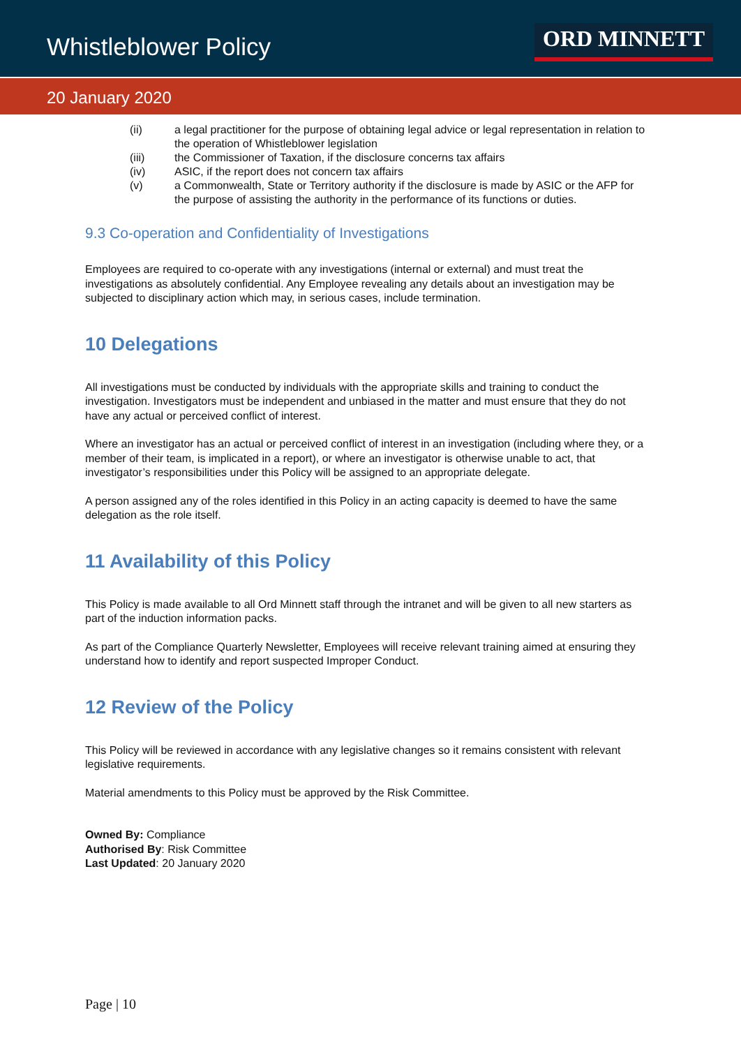Whistleblower Policy
ORD MINNETT
20 January 2020
(ii) a legal practitioner for the purpose of obtaining legal advice or legal representation in relation to the operation of Whistleblower legislation
(iii) the Commissioner of Taxation, if the disclosure concerns tax affairs
(iv) ASIC, if the report does not concern tax affairs
(v) a Commonwealth, State or Territory authority if the disclosure is made by ASIC or the AFP for the purpose of assisting the authority in the performance of its functions or duties.
9.3 Co-operation and Confidentiality of Investigations
Employees are required to co-operate with any investigations (internal or external) and must treat the investigations as absolutely confidential. Any Employee revealing any details about an investigation may be subjected to disciplinary action which may, in serious cases, include termination.
10 Delegations
All investigations must be conducted by individuals with the appropriate skills and training to conduct the investigation. Investigators must be independent and unbiased in the matter and must ensure that they do not have any actual or perceived conflict of interest.
Where an investigator has an actual or perceived conflict of interest in an investigation (including where they, or a member of their team, is implicated in a report), or where an investigator is otherwise unable to act, that investigator’s responsibilities under this Policy will be assigned to an appropriate delegate.
A person assigned any of the roles identified in this Policy in an acting capacity is deemed to have the same delegation as the role itself.
11 Availability of this Policy
This Policy is made available to all Ord Minnett staff through the intranet and will be given to all new starters as part of the induction information packs.
As part of the Compliance Quarterly Newsletter, Employees will receive relevant training aimed at ensuring they understand how to identify and report suspected Improper Conduct.
12 Review of the Policy
This Policy will be reviewed in accordance with any legislative changes so it remains consistent with relevant legislative requirements.
Material amendments to this Policy must be approved by the Risk Committee.
Owned By: Compliance
Authorised By: Risk Committee
Last Updated: 20 January 2020
Page | 10